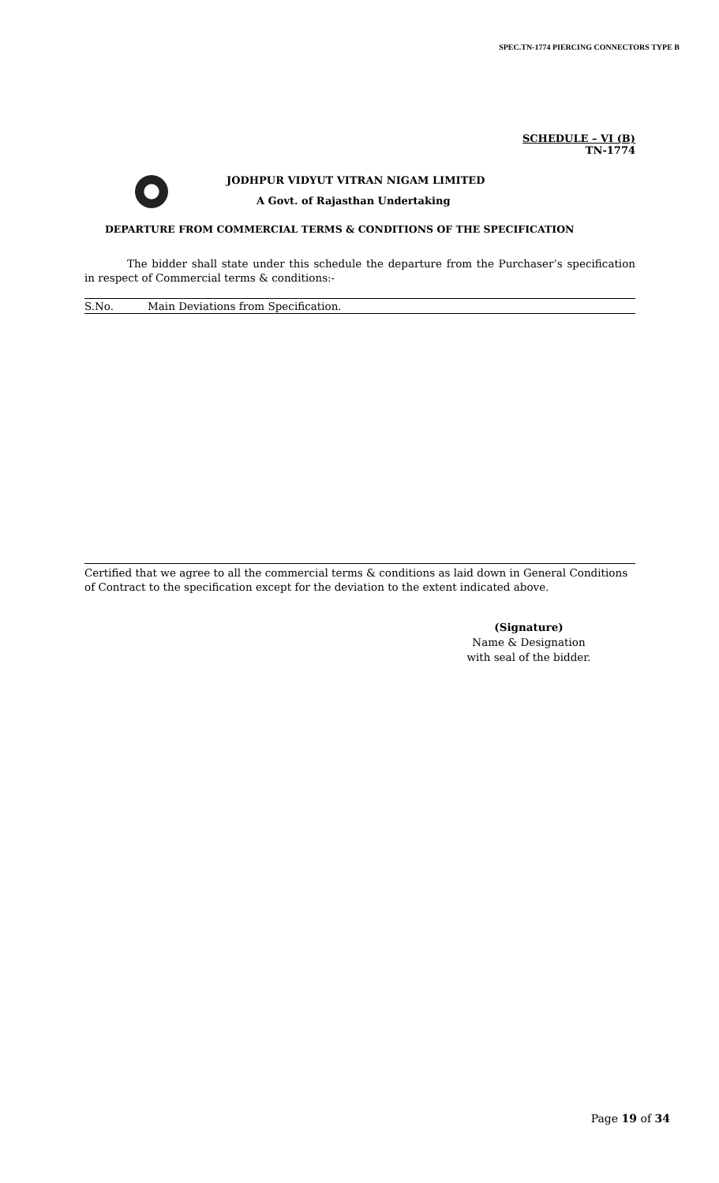SPEC.TN-1774 PIERCING CONNECTORS TYPE B
SCHEDULE – VI (B)
TN-1774
JODHPUR VIDYUT VITRAN NIGAM LIMITED
A Govt. of Rajasthan Undertaking
DEPARTURE FROM COMMERCIAL TERMS & CONDITIONS OF THE SPECIFICATION
The bidder shall state under this schedule the departure from the Purchaser’s specification in respect of Commercial terms & conditions:-
| S.No. | Main Deviations from Specification. |
| --- | --- |
Certified that we agree to all the commercial terms & conditions as laid down in General Conditions of Contract to the specification except for the deviation to the extent indicated above.
(Signature)
Name & Designation
with seal of the bidder.
Page 19 of 34